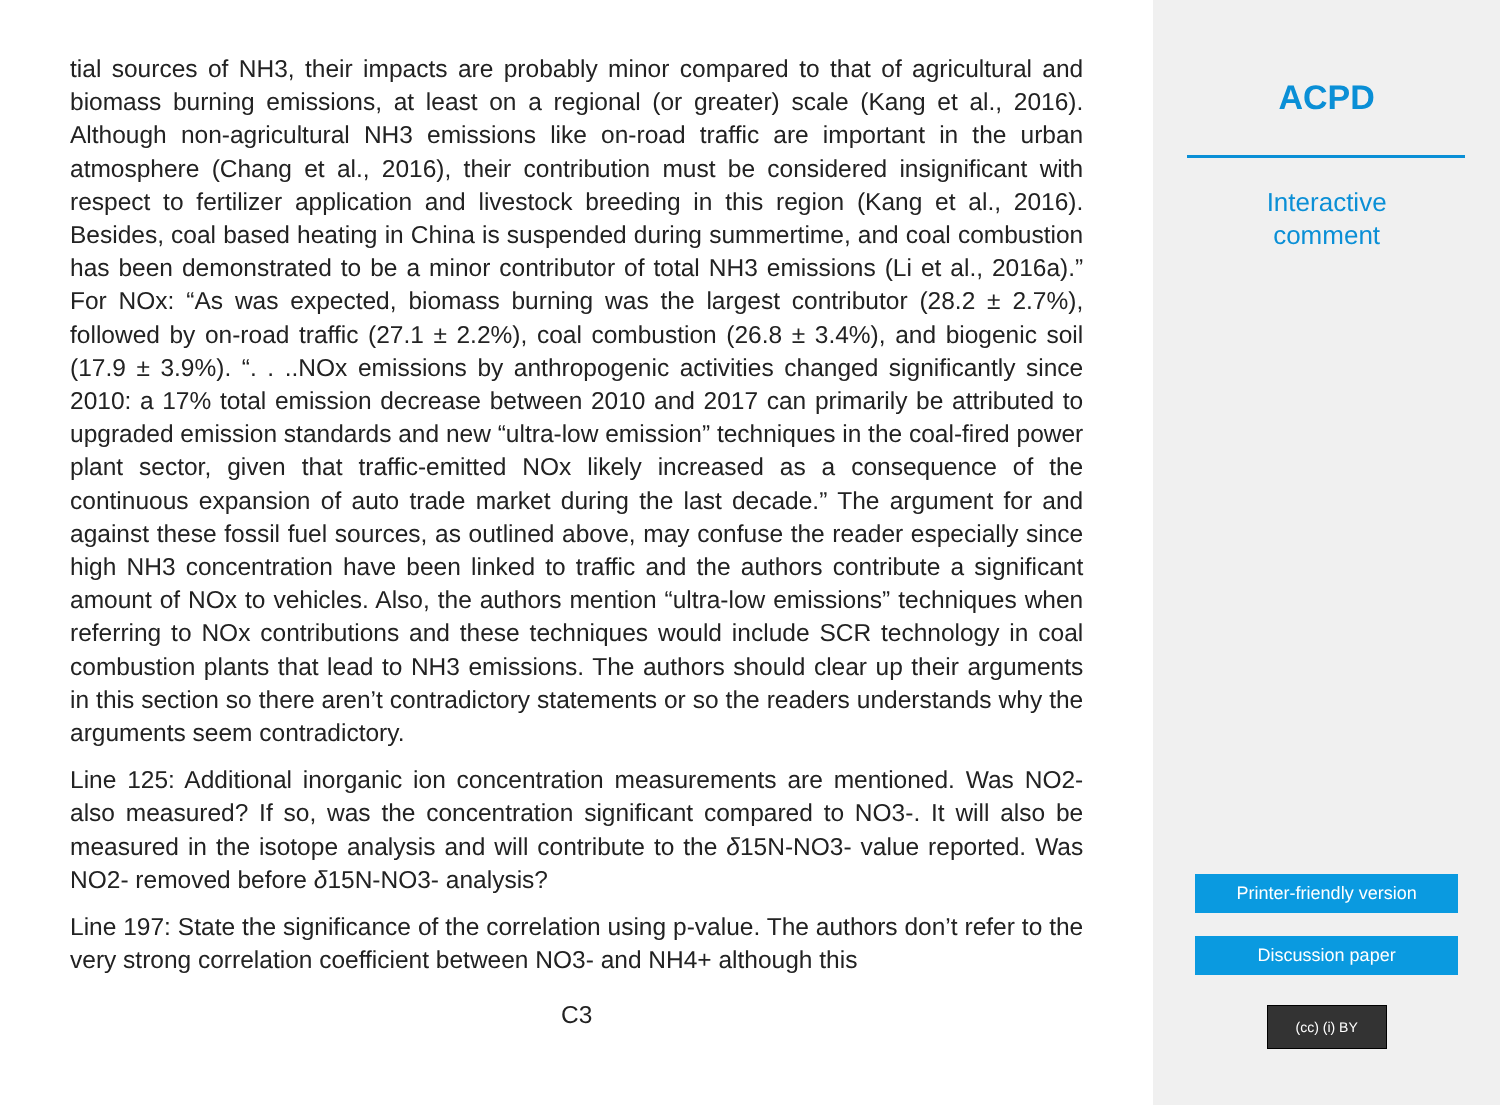tial sources of NH3, their impacts are probably minor compared to that of agricultural and biomass burning emissions, at least on a regional (or greater) scale (Kang et al., 2016). Although non-agricultural NH3 emissions like on-road traffic are important in the urban atmosphere (Chang et al., 2016), their contribution must be considered insignificant with respect to fertilizer application and livestock breeding in this region (Kang et al., 2016). Besides, coal based heating in China is suspended during summertime, and coal combustion has been demonstrated to be a minor contributor of total NH3 emissions (Li et al., 2016a).” For NOx: “As was expected, biomass burning was the largest contributor (28.2 ± 2.7%), followed by on-road traffic (27.1 ± 2.2%), coal combustion (26.8 ± 3.4%), and biogenic soil (17.9 ± 3.9%). “. . ..NOx emissions by anthropogenic activities changed significantly since 2010: a 17% total emission decrease between 2010 and 2017 can primarily be attributed to upgraded emission standards and new “ultra-low emission” techniques in the coal-fired power plant sector, given that traffic-emitted NOx likely increased as a consequence of the continuous expansion of auto trade market during the last decade.” The argument for and against these fossil fuel sources, as outlined above, may confuse the reader especially since high NH3 concentration have been linked to traffic and the authors contribute a significant amount of NOx to vehicles. Also, the authors mention “ultra-low emissions” techniques when referring to NOx contributions and these techniques would include SCR technology in coal combustion plants that lead to NH3 emissions. The authors should clear up their arguments in this section so there aren’t contradictory statements or so the readers understands why the arguments seem contradictory.
Line 125: Additional inorganic ion concentration measurements are mentioned. Was NO2- also measured? If so, was the concentration significant compared to NO3-. It will also be measured in the isotope analysis and will contribute to the δ15N-NO3- value reported. Was NO2- removed before δ15N-NO3- analysis?
Line 197: State the significance of the correlation using p-value. The authors don’t refer to the very strong correlation coefficient between NO3- and NH4+ although this
C3
ACPD
Interactive
comment
Printer-friendly version
Discussion paper
(cc) (i) BY